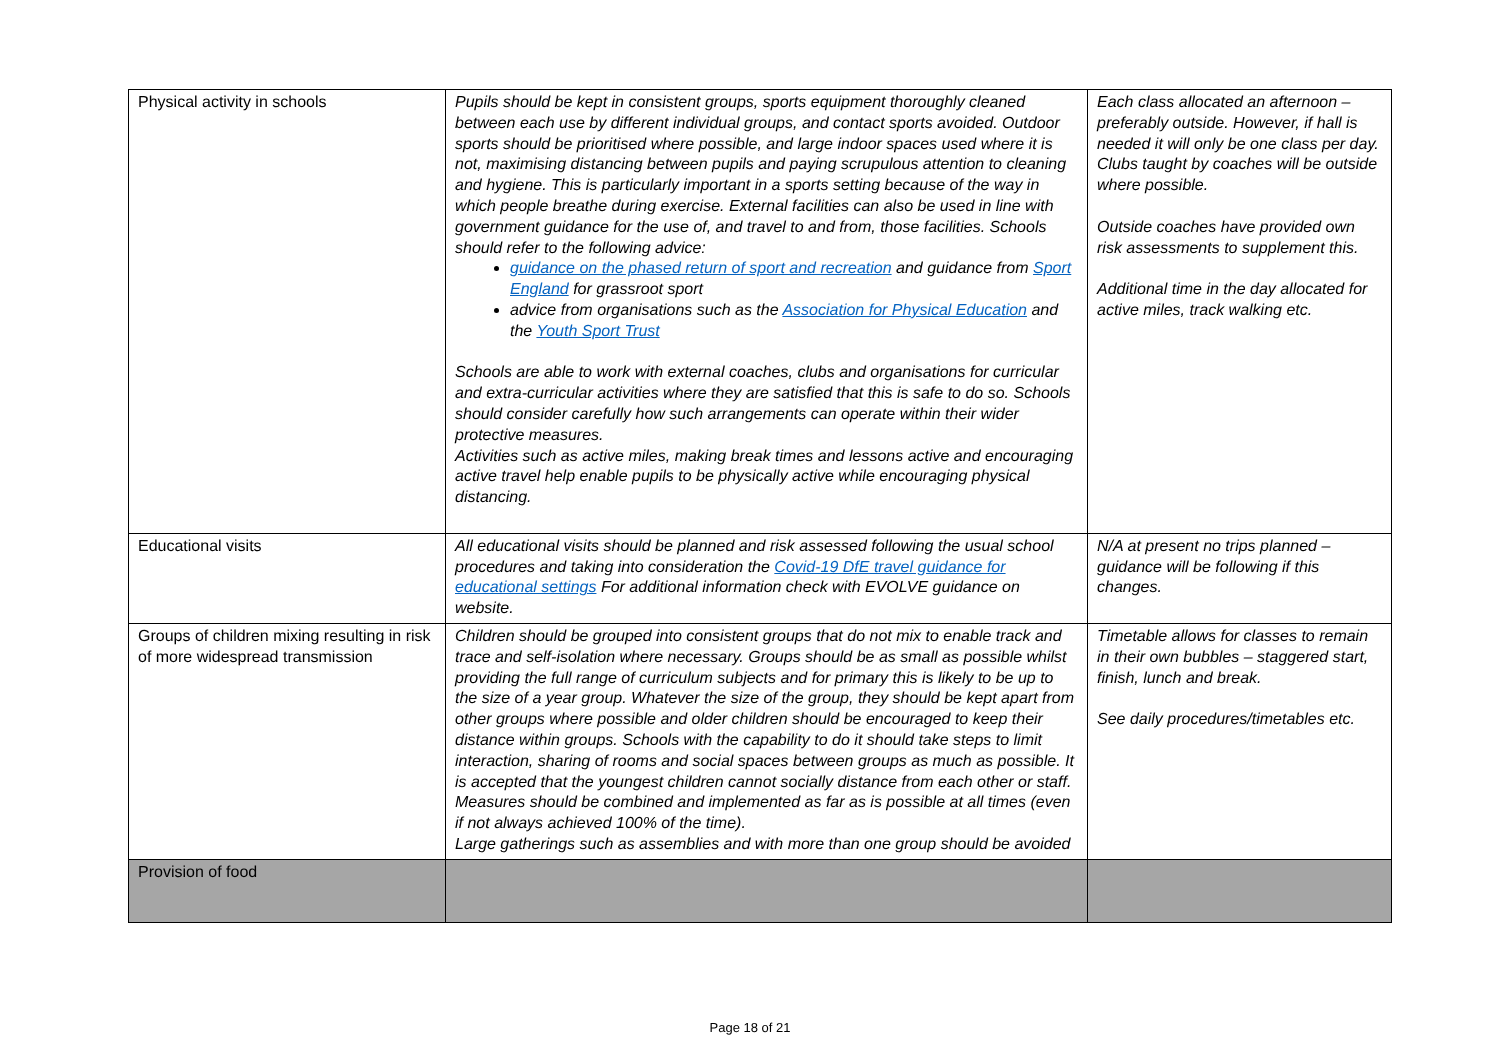| Physical activity in schools | Pupils should be kept in consistent groups, sports equipment thoroughly cleaned between each use by different individual groups, and contact sports avoided. Outdoor sports should be prioritised where possible, and large indoor spaces used where it is not, maximising distancing between pupils and paying scrupulous attention to cleaning and hygiene. This is particularly important in a sports setting because of the way in which people breathe during exercise. External facilities can also be used in line with government guidance for the use of, and travel to and from, those facilities. Schools should refer to the following advice: guidance on the phased return of sport and recreation and guidance from Sport England for grassroot sport advice from organisations such as the Association for Physical Education and the Youth Sport Trust Schools are able to work with external coaches, clubs and organisations for curricular and extra-curricular activities where they are satisfied that this is safe to do so. Schools should consider carefully how such arrangements can operate within their wider protective measures. Activities such as active miles, making break times and lessons active and encouraging active travel help enable pupils to be physically active while encouraging physical distancing. | Each class allocated an afternoon – preferably outside. However, if hall is needed it will only be one class per day. Clubs taught by coaches will be outside where possible. Outside coaches have provided own risk assessments to supplement this. Additional time in the day allocated for active miles, track walking etc. |
| Educational visits | All educational visits should be planned and risk assessed following the usual school procedures and taking into consideration the Covid-19 DfE travel guidance for educational settings For additional information check with EVOLVE guidance on website. | N/A at present no trips planned – guidance will be following if this changes. |
| Groups of children mixing resulting in risk of more widespread transmission | Children should be grouped into consistent groups that do not mix to enable track and trace and self-isolation where necessary. Groups should be as small as possible whilst providing the full range of curriculum subjects and for primary this is likely to be up to the size of a year group. Whatever the size of the group, they should be kept apart from other groups where possible and older children should be encouraged to keep their distance within groups. Schools with the capability to do it should take steps to limit interaction, sharing of rooms and social spaces between groups as much as possible. It is accepted that the youngest children cannot socially distance from each other or staff. Measures should be combined and implemented as far as is possible at all times (even if not always achieved 100% of the time). Large gatherings such as assemblies and with more than one group should be avoided | Timetable allows for classes to remain in their own bubbles – staggered start, finish, lunch and break. See daily procedures/timetables etc. |
| Provision of food | | |
Page 18 of 21